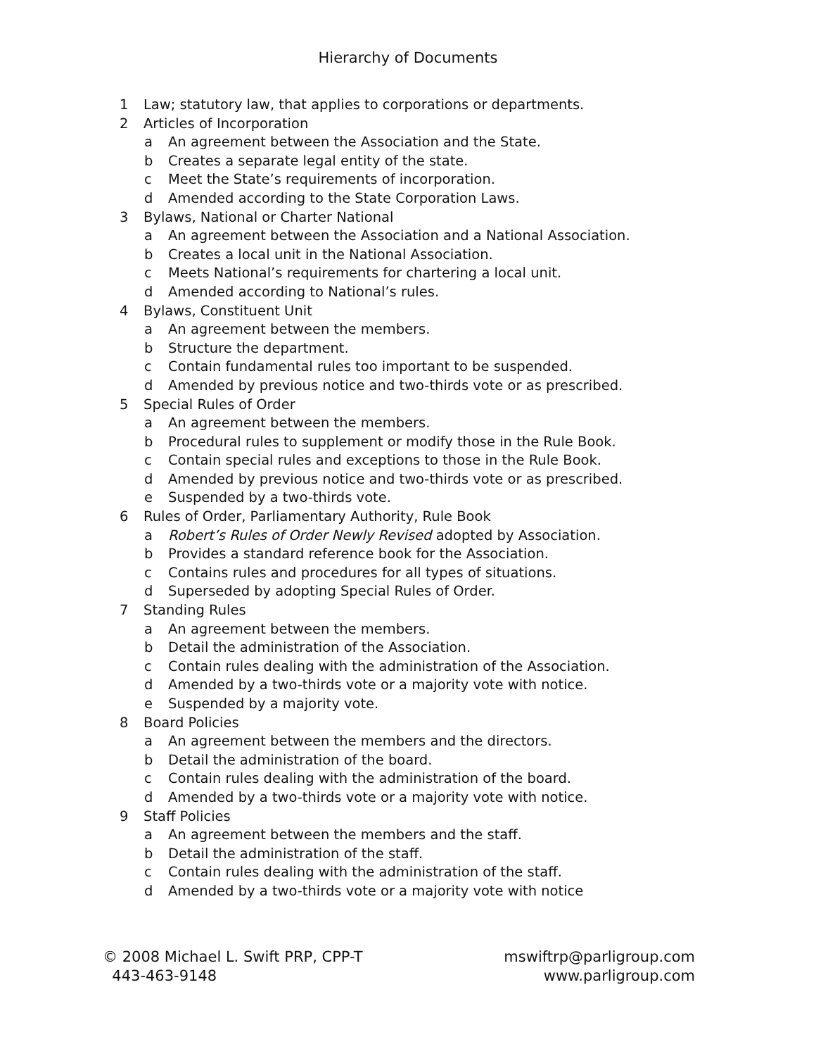Hierarchy of Documents
1 Law; statutory law, that applies to corporations or departments.
2 Articles of Incorporation
a An agreement between the Association and the State.
b Creates a separate legal entity of the state.
c Meet the State’s requirements of incorporation.
d Amended according to the State Corporation Laws.
3 Bylaws, National or Charter National
a An agreement between the Association and a National Association.
b Creates a local unit in the National Association.
c Meets National’s requirements for chartering a local unit.
d Amended according to National’s rules.
4 Bylaws, Constituent Unit
a An agreement between the members.
b Structure the department.
c Contain fundamental rules too important to be suspended.
d Amended by previous notice and two-thirds vote or as prescribed.
5 Special Rules of Order
a An agreement between the members.
b Procedural rules to supplement or modify those in the Rule Book.
c Contain special rules and exceptions to those in the Rule Book.
d Amended by previous notice and two-thirds vote or as prescribed.
e Suspended by a two-thirds vote.
6 Rules of Order, Parliamentary Authority, Rule Book
a Robert’s Rules of Order Newly Revised adopted by Association.
b Provides a standard reference book for the Association.
c Contains rules and procedures for all types of situations.
d Superseded by adopting Special Rules of Order.
7 Standing Rules
a An agreement between the members.
b Detail the administration of the Association.
c Contain rules dealing with the administration of the Association.
d Amended by a two-thirds vote or a majority vote with notice.
e Suspended by a majority vote.
8 Board Policies
a An agreement between the members and the directors.
b Detail the administration of the board.
c Contain rules dealing with the administration of the board.
d Amended by a two-thirds vote or a majority vote with notice.
9 Staff Policies
a An agreement between the members and the staff.
b Detail the administration of the staff.
c Contain rules dealing with the administration of the staff.
d Amended by a two-thirds vote or a majority vote with notice
© 2008 Michael L. Swift PRP, CPP-T
443-463-9148
mswiftrp@parligroup.com
www.parligroup.com